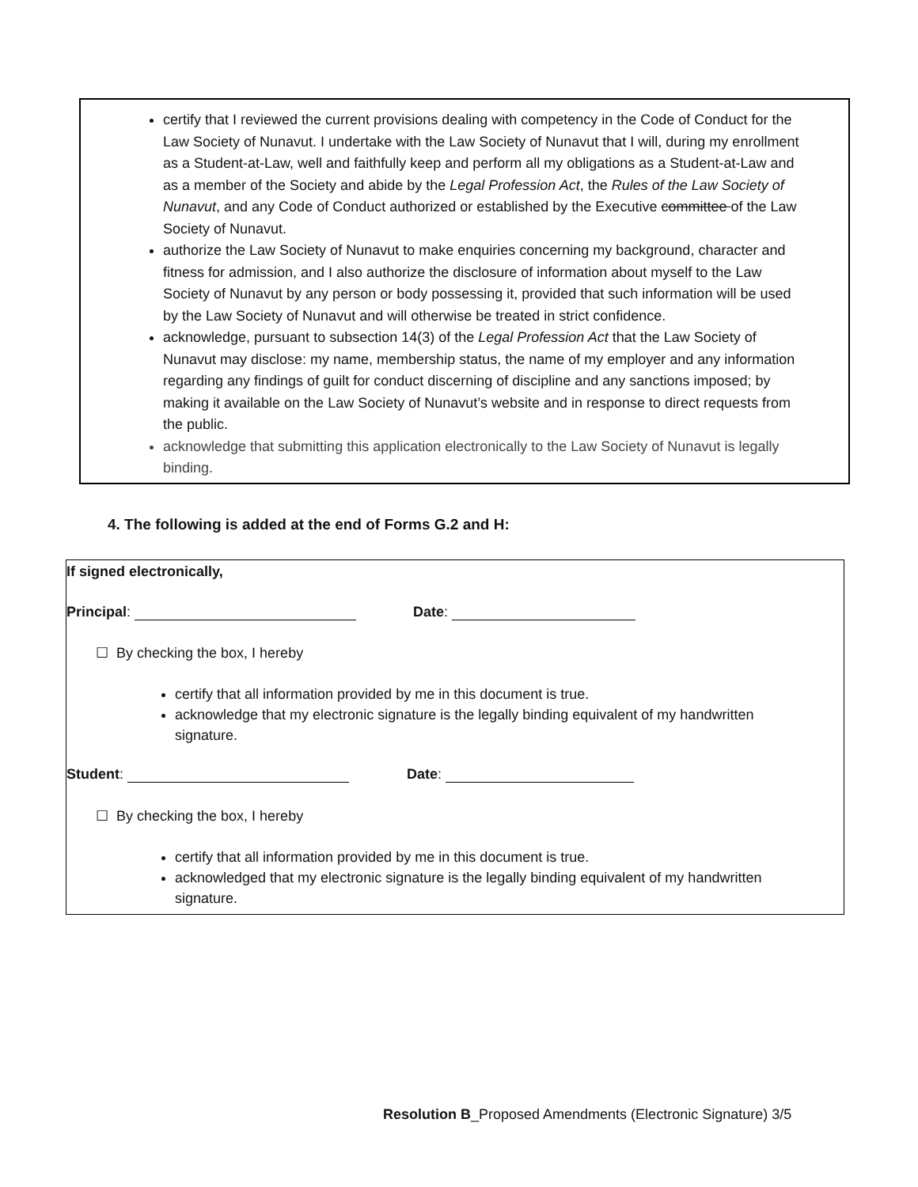certify that I reviewed the current provisions dealing with competency in the Code of Conduct for the Law Society of Nunavut. I undertake with the Law Society of Nunavut that I will, during my enrollment as a Student-at-Law, well and faithfully keep and perform all my obligations as a Student-at-Law and as a member of the Society and abide by the Legal Profession Act, the Rules of the Law Society of Nunavut, and any Code of Conduct authorized or established by the Executive committee of the Law Society of Nunavut.
authorize the Law Society of Nunavut to make enquiries concerning my background, character and fitness for admission, and I also authorize the disclosure of information about myself to the Law Society of Nunavut by any person or body possessing it, provided that such information will be used by the Law Society of Nunavut and will otherwise be treated in strict confidence.
acknowledge, pursuant to subsection 14(3) of the Legal Profession Act that the Law Society of Nunavut may disclose: my name, membership status, the name of my employer and any information regarding any findings of guilt for conduct discerning of discipline and any sanctions imposed; by making it available on the Law Society of Nunavut’s website and in response to direct requests from the public.
acknowledge that submitting this application electronically to the Law Society of Nunavut is legally binding.
4. The following is added at the end of Forms G.2 and H:
If signed electronically,
Principal: Date:
☐ By checking the box, I hereby
certify that all information provided by me in this document is true.
acknowledge that my electronic signature is the legally binding equivalent of my handwritten signature.
Student: Date:
☐ By checking the box, I hereby
certify that all information provided by me in this document is true.
acknowledged that my electronic signature is the legally binding equivalent of my handwritten signature.
Resolution B_Proposed Amendments (Electronic Signature) 3/5